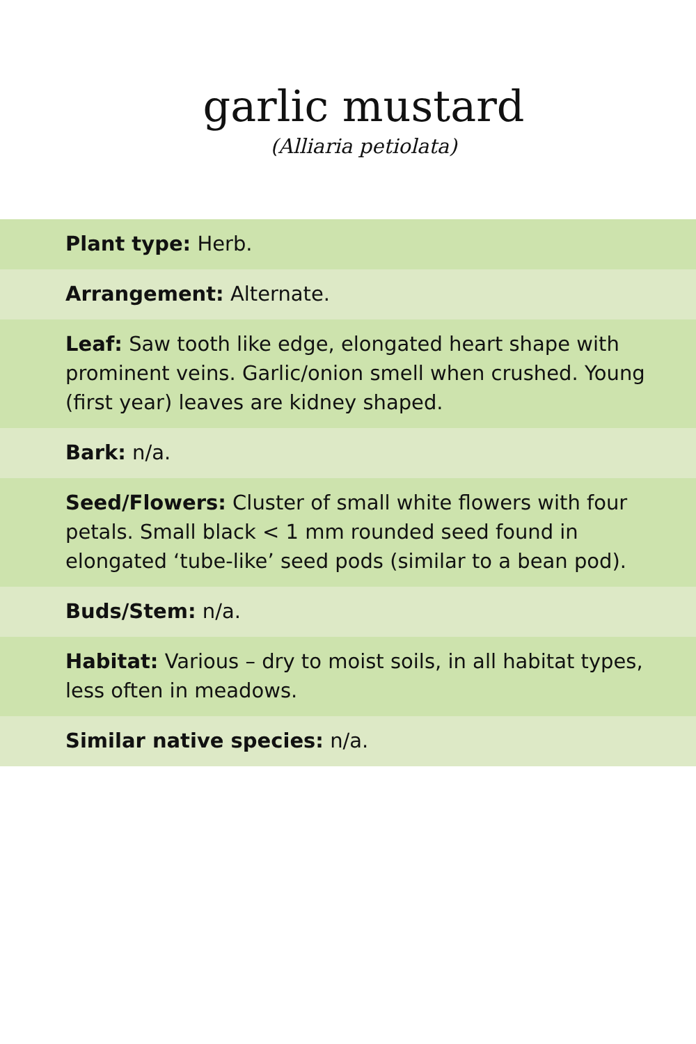garlic mustard
(Alliaria petiolata)
| Plant type: Herb. |
| Arrangement: Alternate. |
| Leaf: Saw tooth like edge, elongated heart shape with prominent veins. Garlic/onion smell when crushed. Young (first year) leaves are kidney shaped. |
| Bark: n/a. |
| Seed/Flowers: Cluster of small white flowers with four petals. Small black < 1 mm rounded seed found in elongated ‘tube-like’ seed pods (similar to a bean pod). |
| Buds/Stem: n/a. |
| Habitat: Various – dry to moist soils, in all habitat types, less often in meadows. |
| Similar native species: n/a. |